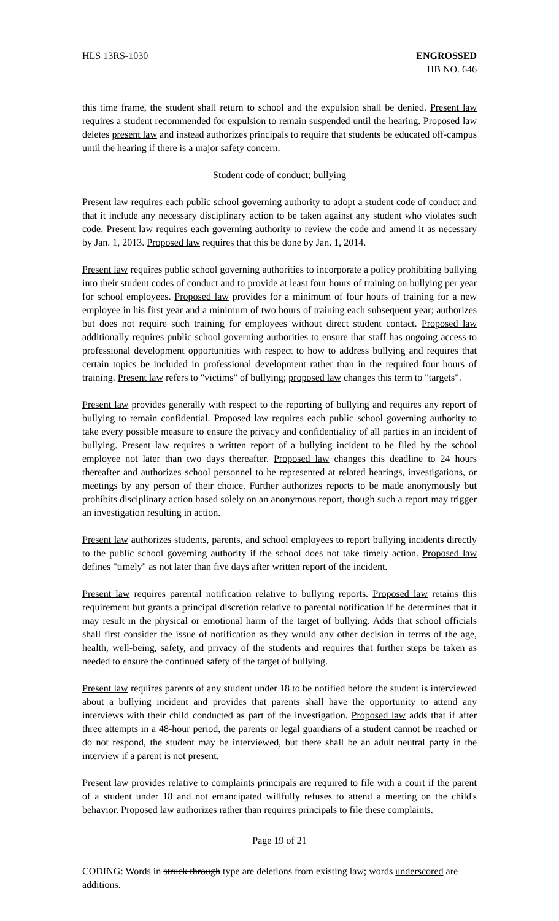HLS 13RS-1030 ENGROSSED
HB NO. 646
this time frame, the student shall return to school and the expulsion shall be denied. Present law requires a student recommended for expulsion to remain suspended until the hearing. Proposed law deletes present law and instead authorizes principals to require that students be educated off-campus until the hearing if there is a major safety concern.
Student code of conduct; bullying
Present law requires each public school governing authority to adopt a student code of conduct and that it include any necessary disciplinary action to be taken against any student who violates such code. Present law requires each governing authority to review the code and amend it as necessary by Jan. 1, 2013. Proposed law requires that this be done by Jan. 1, 2014.
Present law requires public school governing authorities to incorporate a policy prohibiting bullying into their student codes of conduct and to provide at least four hours of training on bullying per year for school employees. Proposed law provides for a minimum of four hours of training for a new employee in his first year and a minimum of two hours of training each subsequent year; authorizes but does not require such training for employees without direct student contact. Proposed law additionally requires public school governing authorities to ensure that staff has ongoing access to professional development opportunities with respect to how to address bullying and requires that certain topics be included in professional development rather than in the required four hours of training. Present law refers to "victims" of bullying; proposed law changes this term to "targets".
Present law provides generally with respect to the reporting of bullying and requires any report of bullying to remain confidential. Proposed law requires each public school governing authority to take every possible measure to ensure the privacy and confidentiality of all parties in an incident of bullying. Present law requires a written report of a bullying incident to be filed by the school employee not later than two days thereafter. Proposed law changes this deadline to 24 hours thereafter and authorizes school personnel to be represented at related hearings, investigations, or meetings by any person of their choice. Further authorizes reports to be made anonymously but prohibits disciplinary action based solely on an anonymous report, though such a report may trigger an investigation resulting in action.
Present law authorizes students, parents, and school employees to report bullying incidents directly to the public school governing authority if the school does not take timely action. Proposed law defines "timely" as not later than five days after written report of the incident.
Present law requires parental notification relative to bullying reports. Proposed law retains this requirement but grants a principal discretion relative to parental notification if he determines that it may result in the physical or emotional harm of the target of bullying. Adds that school officials shall first consider the issue of notification as they would any other decision in terms of the age, health, well-being, safety, and privacy of the students and requires that further steps be taken as needed to ensure the continued safety of the target of bullying.
Present law requires parents of any student under 18 to be notified before the student is interviewed about a bullying incident and provides that parents shall have the opportunity to attend any interviews with their child conducted as part of the investigation. Proposed law adds that if after three attempts in a 48-hour period, the parents or legal guardians of a student cannot be reached or do not respond, the student may be interviewed, but there shall be an adult neutral party in the interview if a parent is not present.
Present law provides relative to complaints principals are required to file with a court if the parent of a student under 18 and not emancipated willfully refuses to attend a meeting on the child's behavior. Proposed law authorizes rather than requires principals to file these complaints.
Page 19 of 21
CODING: Words in struck through type are deletions from existing law; words underscored are additions.